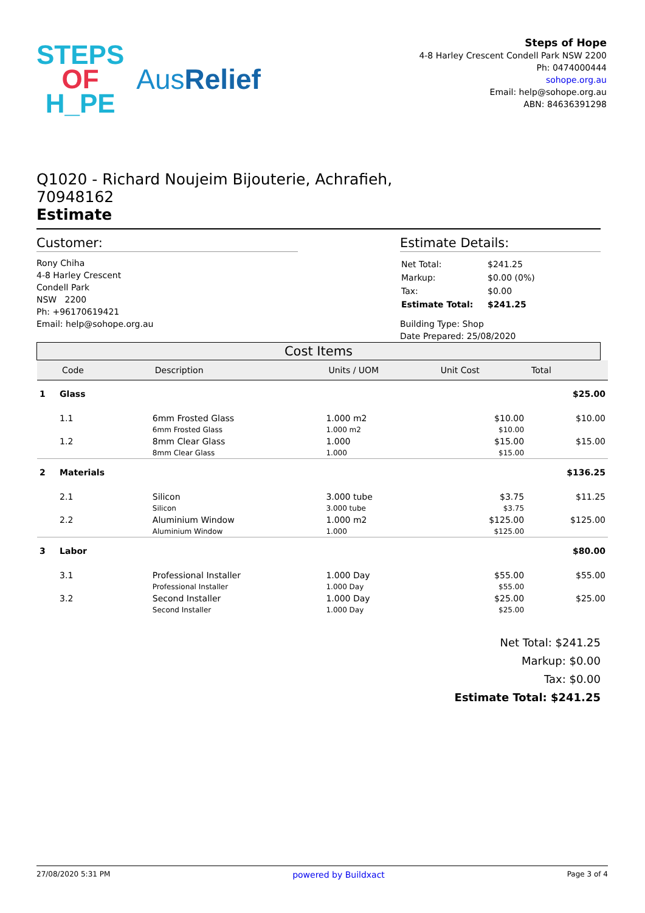STEPS
OF
H_PE
AusRelief
Steps of Hope
4-8 Harley Crescent Condell Park NSW 2200
Ph: 0474000444
sohope.org.au
Email: help@sohope.org.au
ABN: 84636391298
Q1020 - Richard Noujeim Bijouterie, Achrafieh,
70948162
Estimate
Customer:
Rony Chiha
4-8 Harley Crescent
Condell Park
NSW 2200
Ph: +96170619421
Email: help@sohope.org.au
Estimate Details:
| Net Total: | $241.25 |
| Markup: | $0.00 (0%) |
| Tax: | $0.00 |
| Estimate Total: | $241.25 |
Building Type: Shop
Date Prepared: 25/08/2020
Cost Items
| | Code | Description | Units / UOM | Unit Cost | Total |
| --- | --- | --- | --- | --- | --- |
| 1 | Glass | | | | $25.00 |
| | 1.1 | 6mm Frosted Glass | 1.000 m2 | $10.00 | $10.00 |
| | | 6mm Frosted Glass | 1.000 m2 | $10.00 | |
| | 1.2 | 8mm Clear Glass | 1.000 | $15.00 | $15.00 |
| | | 8mm Clear Glass | 1.000 | $15.00 | |
| 2 | Materials | | | | $136.25 |
| | 2.1 | Silicon | 3.000 tube | $3.75 | $11.25 |
| | | Silicon | 3.000 tube | $3.75 | |
| | 2.2 | Aluminium Window | 1.000 m2 | $125.00 | $125.00 |
| | | Aluminium Window | 1.000 | $125.00 | |
| 3 | Labor | | | | $80.00 |
| | 3.1 | Professional Installer | 1.000 Day | $55.00 | $55.00 |
| | | Professional Installer | 1.000 Day | $55.00 | |
| | 3.2 | Second Installer | 1.000 Day | $25.00 | $25.00 |
| | | Second Installer | 1.000 Day | $25.00 | |
Net Total: $241.25
Markup: $0.00
Tax: $0.00
Estimate Total: $241.25
27/08/2020 5:31 PM powered by Buildxact Page 3 of 4